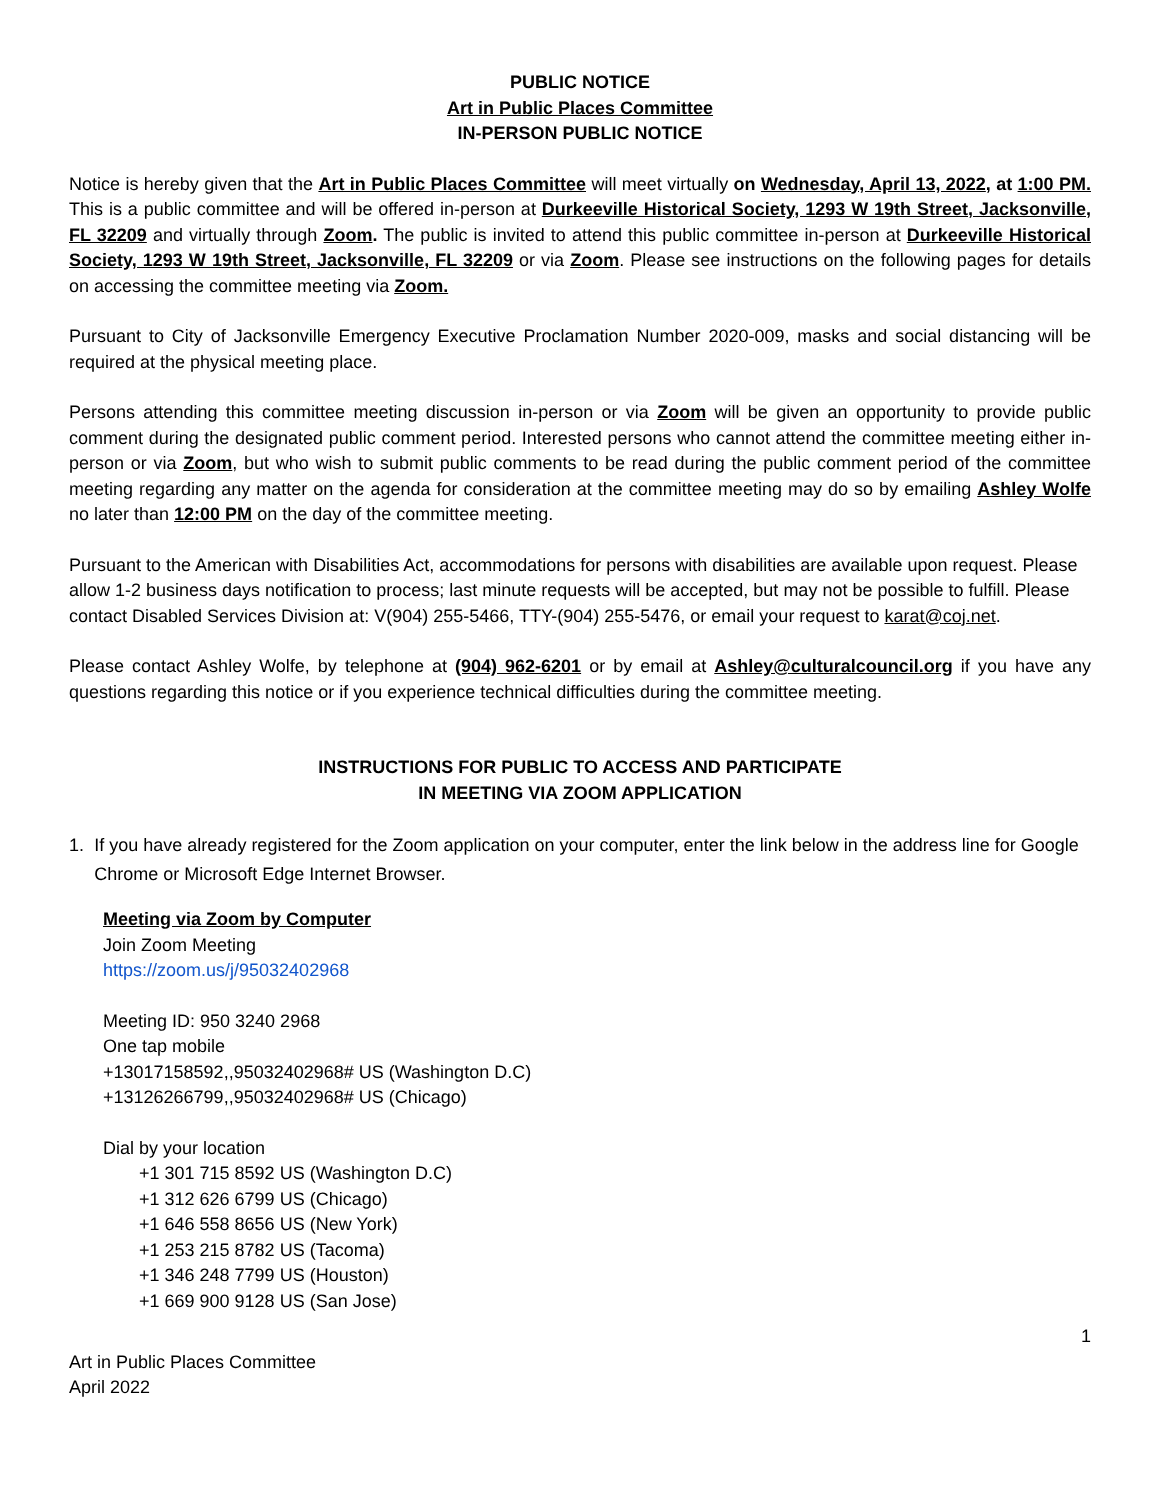PUBLIC NOTICE
Art in Public Places Committee
IN-PERSON PUBLIC NOTICE
Notice is hereby given that the Art in Public Places Committee will meet virtually on Wednesday, April 13, 2022, at 1:00 PM. This is a public committee and will be offered in-person at Durkeeville Historical Society, 1293 W 19th Street, Jacksonville, FL 32209 and virtually through Zoom. The public is invited to attend this public committee in-person at Durkeeville Historical Society, 1293 W 19th Street, Jacksonville, FL 32209 or via Zoom. Please see instructions on the following pages for details on accessing the committee meeting via Zoom.
Pursuant to City of Jacksonville Emergency Executive Proclamation Number 2020-009, masks and social distancing will be required at the physical meeting place.
Persons attending this committee meeting discussion in-person or via Zoom will be given an opportunity to provide public comment during the designated public comment period. Interested persons who cannot attend the committee meeting either in-person or via Zoom, but who wish to submit public comments to be read during the public comment period of the committee meeting regarding any matter on the agenda for consideration at the committee meeting may do so by emailing Ashley Wolfe no later than 12:00 PM on the day of the committee meeting.
Pursuant to the American with Disabilities Act, accommodations for persons with disabilities are available upon request. Please allow 1-2 business days notification to process; last minute requests will be accepted, but may not be possible to fulfill. Please contact Disabled Services Division at: V(904) 255-5466, TTY-(904) 255-5476, or email your request to karat@coj.net.
Please contact Ashley Wolfe, by telephone at (904) 962-6201 or by email at Ashley@culturalcouncil.org if you have any questions regarding this notice or if you experience technical difficulties during the committee meeting.
INSTRUCTIONS FOR PUBLIC TO ACCESS AND PARTICIPATE
IN MEETING VIA ZOOM APPLICATION
1. If you have already registered for the Zoom application on your computer, enter the link below in the address line for Google Chrome or Microsoft Edge Internet Browser.
Meeting via Zoom by Computer
Join Zoom Meeting
https://zoom.us/j/95032402968
Meeting ID: 950 3240 2968
One tap mobile
+13017158592,,95032402968# US (Washington D.C)
+13126266799,,95032402968# US (Chicago)
Dial by your location
+1 301 715 8592 US (Washington D.C)
+1 312 626 6799 US (Chicago)
+1 646 558 8656 US (New York)
+1 253 215 8782 US (Tacoma)
+1 346 248 7799 US (Houston)
+1 669 900 9128 US (San Jose)
1
Art in Public Places Committee
April 2022